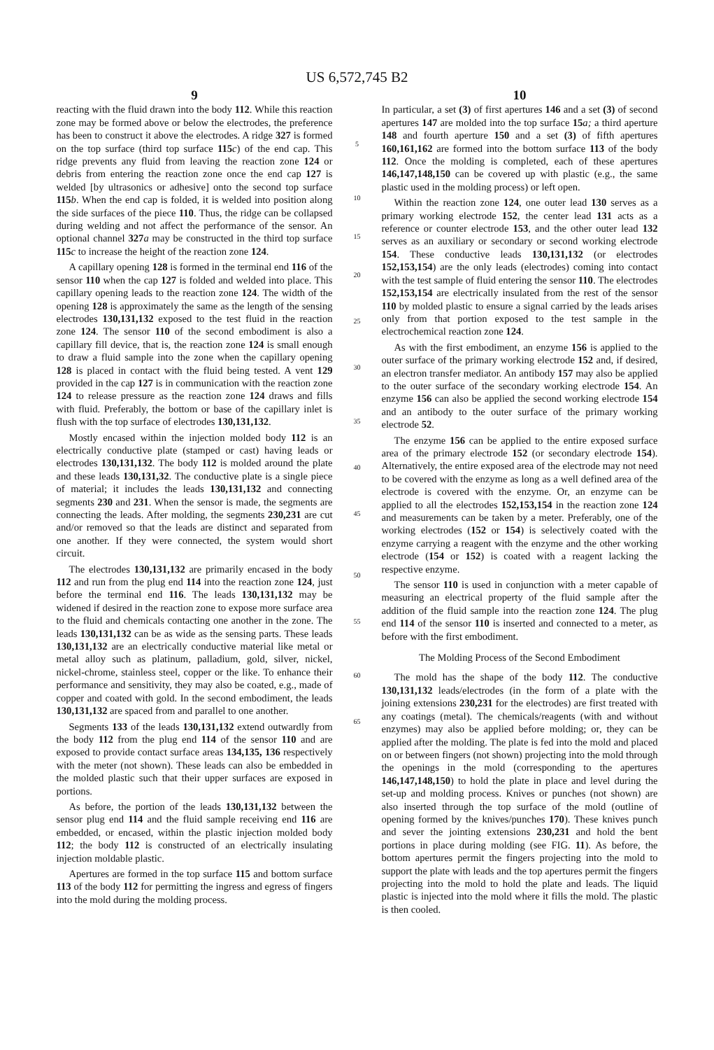US 6,572,745 B2
9
reacting with the fluid drawn into the body 112. While this reaction zone may be formed above or below the electrodes, the preference has been to construct it above the electrodes. A ridge 327 is formed on the top surface (third top surface 115 c) of the end cap. This ridge prevents any fluid from leaving the reaction zone 124 or debris from entering the reaction zone once the end cap 127 is welded [by ultrasonics or adhesive] onto the second top surface 115 b. When the end cap is folded, it is welded into position along the side surfaces of the piece 110. Thus, the ridge can be collapsed during welding and not affect the performance of the sensor. An optional channel 327 a may be constructed in the third top surface 115 c to increase the height of the reaction zone 124.
A capillary opening 128 is formed in the terminal end 116 of the sensor 110 when the cap 127 is folded and welded into place. This capillary opening leads to the reaction zone 124. The width of the opening 128 is approximately the same as the length of the sensing electrodes 130,131,132 exposed to the test fluid in the reaction zone 124. The sensor 110 of the second embodiment is also a capillary fill device, that is, the reaction zone 124 is small enough to draw a fluid sample into the zone when the capillary opening 128 is placed in contact with the fluid being tested. A vent 129 provided in the cap 127 is in communication with the reaction zone 124 to release pressure as the reaction zone 124 draws and fills with fluid. Preferably, the bottom or base of the capillary inlet is flush with the top surface of electrodes 130,131,132.
Mostly encased within the injection molded body 112 is an electrically conductive plate (stamped or cast) having leads or electrodes 130,131,132. The body 112 is molded around the plate and these leads 130,131,32. The conductive plate is a single piece of material; it includes the leads 130,131,132 and connecting segments 230 and 231. When the sensor is made, the segments are connecting the leads. After molding, the segments 230,231 are cut and/or removed so that the leads are distinct and separated from one another. If they were connected, the system would short circuit.
The electrodes 130,131,132 are primarily encased in the body 112 and run from the plug end 114 into the reaction zone 124, just before the terminal end 116. The leads 130,131,132 may be widened if desired in the reaction zone to expose more surface area to the fluid and chemicals contacting one another in the zone. The leads 130,131,132 can be as wide as the sensing parts. These leads 130,131,132 are an electrically conductive material like metal or metal alloy such as platinum, palladium, gold, silver, nickel, nickel-chrome, stainless steel, copper or the like. To enhance their performance and sensitivity, they may also be coated, e.g., made of copper and coated with gold. In the second embodiment, the leads 130,131,132 are spaced from and parallel to one another.
Segments 133 of the leads 130,131,132 extend outwardly from the body 112 from the plug end 114 of the sensor 110 and are exposed to provide contact surface areas 134,135, 136 respectively with the meter (not shown). These leads can also be embedded in the molded plastic such that their upper surfaces are exposed in portions.
As before, the portion of the leads 130,131,132 between the sensor plug end 114 and the fluid sample receiving end 116 are embedded, or encased, within the plastic injection molded body 112; the body 112 is constructed of an electrically insulating injection moldable plastic.
Apertures are formed in the top surface 115 and bottom surface 113 of the body 112 for permitting the ingress and egress of fingers into the mold during the molding process.
5
10
15
20
25
30
35
40
45
50
55
60
65
10
In particular, a set (3) of first apertures 146 and a set (3) of second apertures 147 are molded into the top surface 15 a; a third aperture 148 and fourth aperture 150 and a set (3) of fifth apertures 160,161,162 are formed into the bottom surface 113 of the body 112. Once the molding is completed, each of these apertures 146,147,148,150 can be covered up with plastic (e.g., the same plastic used in the molding process) or left open.
Within the reaction zone 124, one outer lead 130 serves as a primary working electrode 152, the center lead 131 acts as a reference or counter electrode 153, and the other outer lead 132 serves as an auxiliary or secondary or second working electrode 154. These conductive leads 130,131,132 (or electrodes 152,153,154) are the only leads (electrodes) coming into contact with the test sample of fluid entering the sensor 110. The electrodes 152,153,154 are electrically insulated from the rest of the sensor 110 by molded plastic to ensure a signal carried by the leads arises only from that portion exposed to the test sample in the electrochemical reaction zone 124.
As with the first embodiment, an enzyme 156 is applied to the outer surface of the primary working electrode 152 and, if desired, an electron transfer mediator. An antibody 157 may also be applied to the outer surface of the secondary working electrode 154. An enzyme 156 can also be applied the second working electrode 154 and an antibody to the outer surface of the primary working electrode 52.
The enzyme 156 can be applied to the entire exposed surface area of the primary electrode 152 (or secondary electrode 154). Alternatively, the entire exposed area of the electrode may not need to be covered with the enzyme as long as a well defined area of the electrode is covered with the enzyme. Or, an enzyme can be applied to all the electrodes 152,153,154 in the reaction zone 124 and measurements can be taken by a meter. Preferably, one of the working electrodes (152 or 154) is selectively coated with the enzyme carrying a reagent with the enzyme and the other working electrode (154 or 152) is coated with a reagent lacking the respective enzyme.
The sensor 110 is used in conjunction with a meter capable of measuring an electrical property of the fluid sample after the addition of the fluid sample into the reaction zone 124. The plug end 114 of the sensor 110 is inserted and connected to a meter, as before with the first embodiment.
The Molding Process of the Second Embodiment
The mold has the shape of the body 112. The conductive 130,131,132 leads/electrodes (in the form of a plate with the joining extensions 230,231 for the electrodes) are first treated with any coatings (metal). The chemicals/reagents (with and without enzymes) may also be applied before molding; or, they can be applied after the molding. The plate is fed into the mold and placed on or between fingers (not shown) projecting into the mold through the openings in the mold (corresponding to the apertures 146,147,148,150) to hold the plate in place and level during the set-up and molding process. Knives or punches (not shown) are also inserted through the top surface of the mold (outline of opening formed by the knives/punches 170). These knives punch and sever the jointing extensions 230,231 and hold the bent portions in place during molding (see FIG. 11). As before, the bottom apertures permit the fingers projecting into the mold to support the plate with leads and the top apertures permit the fingers projecting into the mold to hold the plate and leads. The liquid plastic is injected into the mold where it fills the mold. The plastic is then cooled.